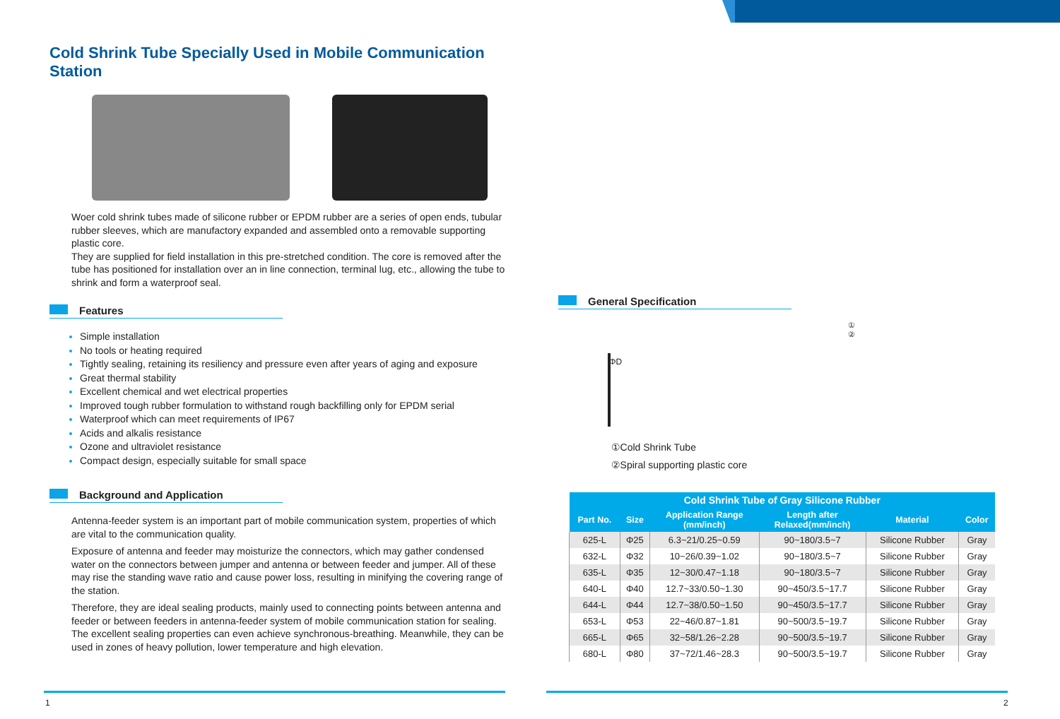Cold Shrink Tube Specially Used in Mobile Communication Station
Woer cold shrink tubes made of silicone rubber or EPDM rubber are a series of open ends, tubular rubber sleeves, which are manufactory expanded and assembled onto a removable supporting plastic core.
They are supplied for field installation in this pre-stretched condition. The core is removed after the tube has positioned for installation over an in line connection, terminal lug, etc., allowing the tube to shrink and form a waterproof seal.
Features
Simple installation
No tools or heating required
Tightly sealing, retaining its resiliency and pressure even after years of aging and exposure
Great thermal stability
Excellent chemical and wet electrical properties
Improved tough rubber formulation to withstand rough backfilling only for EPDM serial
Waterproof which can meet requirements of IP67
Acids and alkalis resistance
Ozone and ultraviolet resistance
Compact design, especially suitable for small space
Background and Application
Antenna-feeder system is an important part of mobile communication system, properties of which are vital to the communication quality.
Exposure of antenna and feeder may moisturize the connectors, which may gather condensed water on the connectors between jumper and antenna or between feeder and jumper. All of these may rise the standing wave ratio and cause power loss, resulting in minifying the covering range of the station.
Therefore, they are ideal sealing products, mainly used to connecting points between antenna and feeder or between feeders in antenna-feeder system of mobile communication station for sealing. The excellent sealing properties can even achieve synchronous-breathing. Meanwhile, they can be used in zones of heavy pollution, lower temperature and high elevation.
General Specification
① ②
ΦD
①Cold Shrink Tube
②Spiral supporting plastic core
| Cold Shrink Tube of Gray Silicone Rubber | | | | | |
| --- | --- | --- | --- | --- | --- |
| Part No. | Size | Application Range (mm/inch) | Length after Relaxed(mm/inch) | Material | Color |
| 625-L | Φ25 | 6.3~21/0.25~0.59 | 90~180/3.5~7 | Silicone Rubber | Gray |
| 632-L | Φ32 | 10~26/0.39~1.02 | 90~180/3.5~7 | Silicone Rubber | Gray |
| 635-L | Φ35 | 12~30/0.47~1.18 | 90~180/3.5~7 | Silicone Rubber | Gray |
| 640-L | Φ40 | 12.7~33/0.50~1.30 | 90~450/3.5~17.7 | Silicone Rubber | Gray |
| 644-L | Φ44 | 12.7~38/0.50~1.50 | 90~450/3.5~17.7 | Silicone Rubber | Gray |
| 653-L | Φ53 | 22~46/0.87~1.81 | 90~500/3.5~19.7 | Silicone Rubber | Gray |
| 665-L | Φ65 | 32~58/1.26~2.28 | 90~500/3.5~19.7 | Silicone Rubber | Gray |
| 680-L | Φ80 | 37~72/1.46~28.3 | 90~500/3.5~19.7 | Silicone Rubber | Gray |
1 2